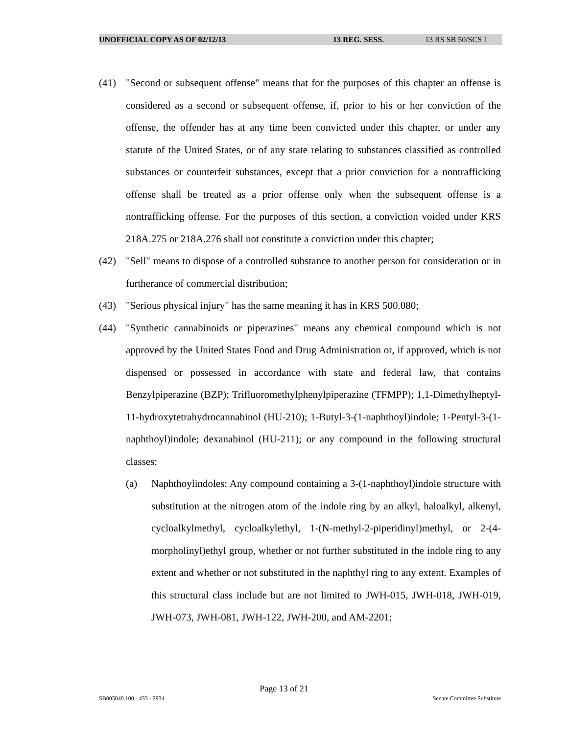UNOFFICIAL COPY AS OF 02/12/13 13 REG. SESS. 13 RS SB 50/SCS 1
(41) "Second or subsequent offense" means that for the purposes of this chapter an offense is considered as a second or subsequent offense, if, prior to his or her conviction of the offense, the offender has at any time been convicted under this chapter, or under any statute of the United States, or of any state relating to substances classified as controlled substances or counterfeit substances, except that a prior conviction for a nontrafficking offense shall be treated as a prior offense only when the subsequent offense is a nontrafficking offense. For the purposes of this section, a conviction voided under KRS 218A.275 or 218A.276 shall not constitute a conviction under this chapter;
(42) "Sell" means to dispose of a controlled substance to another person for consideration or in furtherance of commercial distribution;
(43) "Serious physical injury" has the same meaning it has in KRS 500.080;
(44) "Synthetic cannabinoids or piperazines" means any chemical compound which is not approved by the United States Food and Drug Administration or, if approved, which is not dispensed or possessed in accordance with state and federal law, that contains Benzylpiperazine (BZP); Trifluoromethylphenylpiperazine (TFMPP); 1,1-Dimethylheptyl-11-hydroxytetrahydrocannabinol (HU-210); 1-Butyl-3-(1-naphthoyl)indole; 1-Pentyl-3-(1-naphthoyl)indole; dexanabinol (HU-211); or any compound in the following structural classes:
(a) Naphthoylindoles: Any compound containing a 3-(1-naphthoyl)indole structure with substitution at the nitrogen atom of the indole ring by an alkyl, haloalkyl, alkenyl, cycloalkylmethyl, cycloalkylethyl, 1-(N-methyl-2-piperidinyl)methyl, or 2-(4-morpholinyl)ethyl group, whether or not further substituted in the indole ring to any extent and whether or not substituted in the naphthyl ring to any extent. Examples of this structural class include but are not limited to JWH-015, JWH-018, JWH-019, JWH-073, JWH-081, JWH-122, JWH-200, and AM-2201;
Page 13 of 21
SB005040.100 - 433 - 2934 Senate Committee Substitute